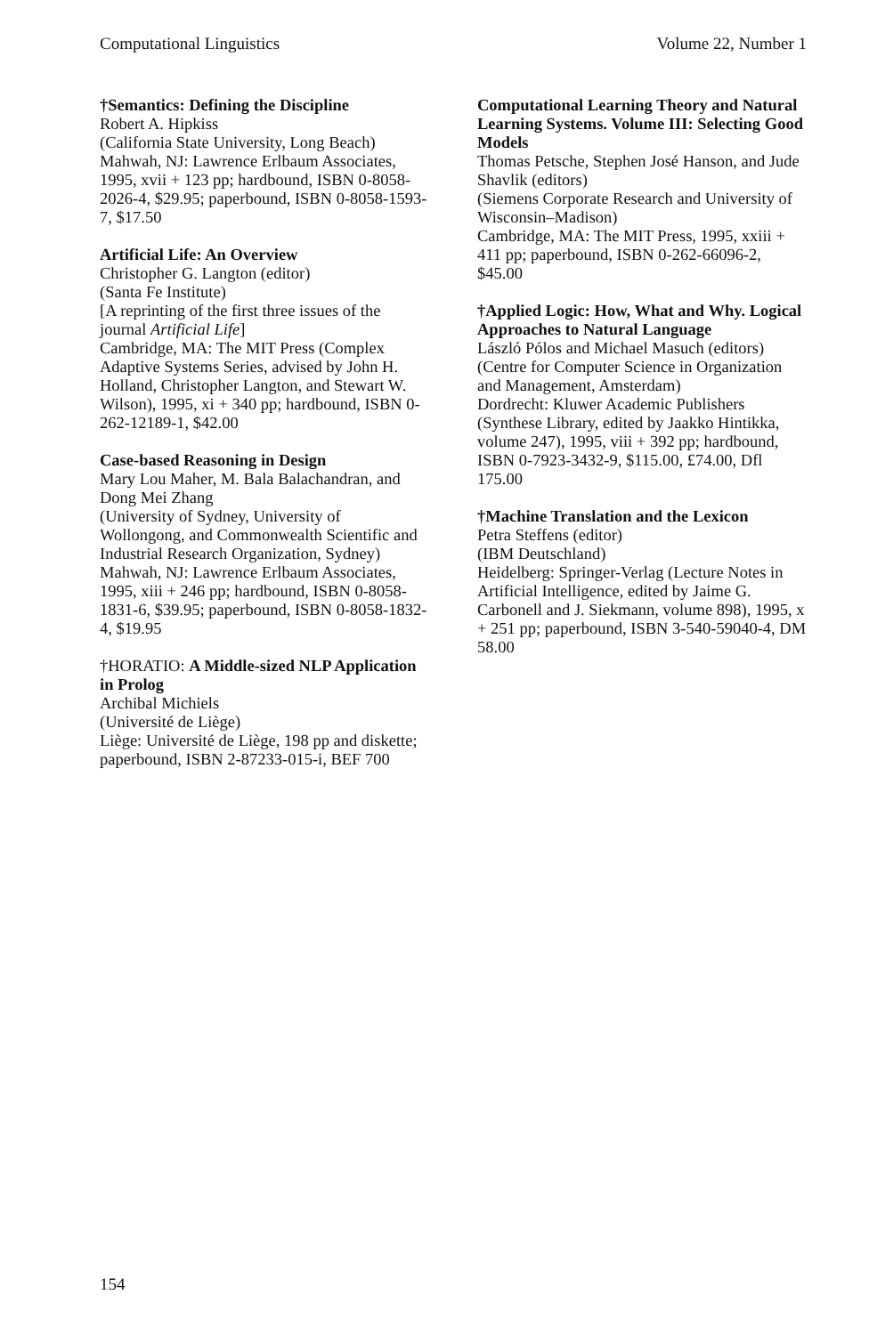Computational Linguistics Volume 22, Number 1
†Semantics: Defining the Discipline
Robert A. Hipkiss
(California State University, Long Beach)
Mahwah, NJ: Lawrence Erlbaum Associates, 1995, xvii + 123 pp; hardbound, ISBN 0-8058-2026-4, $29.95; paperbound, ISBN 0-8058-1593-7, $17.50
Artificial Life: An Overview
Christopher G. Langton (editor)
(Santa Fe Institute)
[A reprinting of the first three issues of the journal Artificial Life]
Cambridge, MA: The MIT Press (Complex Adaptive Systems Series, advised by John H. Holland, Christopher Langton, and Stewart W. Wilson), 1995, xi + 340 pp; hardbound, ISBN 0-262-12189-1, $42.00
Case-based Reasoning in Design
Mary Lou Maher, M. Bala Balachandran, and Dong Mei Zhang
(University of Sydney, University of Wollongong, and Commonwealth Scientific and Industrial Research Organization, Sydney)
Mahwah, NJ: Lawrence Erlbaum Associates, 1995, xiii + 246 pp; hardbound, ISBN 0-8058-1831-6, $39.95; paperbound, ISBN 0-8058-1832-4, $19.95
†HORATIO: A Middle-sized NLP Application in Prolog
Archibal Michiels
(Université de Liège)
Liège: Université de Liège, 198 pp and diskette; paperbound, ISBN 2-87233-015-i, BEF 700
Computational Learning Theory and Natural Learning Systems. Volume III: Selecting Good Models
Thomas Petsche, Stephen José Hanson, and Jude Shavlik (editors)
(Siemens Corporate Research and University of Wisconsin–Madison)
Cambridge, MA: The MIT Press, 1995, xxiii + 411 pp; paperbound, ISBN 0-262-66096-2, $45.00
†Applied Logic: How, What and Why. Logical Approaches to Natural Language
László Pólos and Michael Masuch (editors)
(Centre for Computer Science in Organization and Management, Amsterdam)
Dordrecht: Kluwer Academic Publishers (Synthese Library, edited by Jaakko Hintikka, volume 247), 1995, viii + 392 pp; hardbound, ISBN 0-7923-3432-9, $115.00, £74.00, Dfl 175.00
†Machine Translation and the Lexicon
Petra Steffens (editor)
(IBM Deutschland)
Heidelberg: Springer-Verlag (Lecture Notes in Artificial Intelligence, edited by Jaime G. Carbonell and J. Siekmann, volume 898), 1995, x + 251 pp; paperbound, ISBN 3-540-59040-4, DM 58.00
154